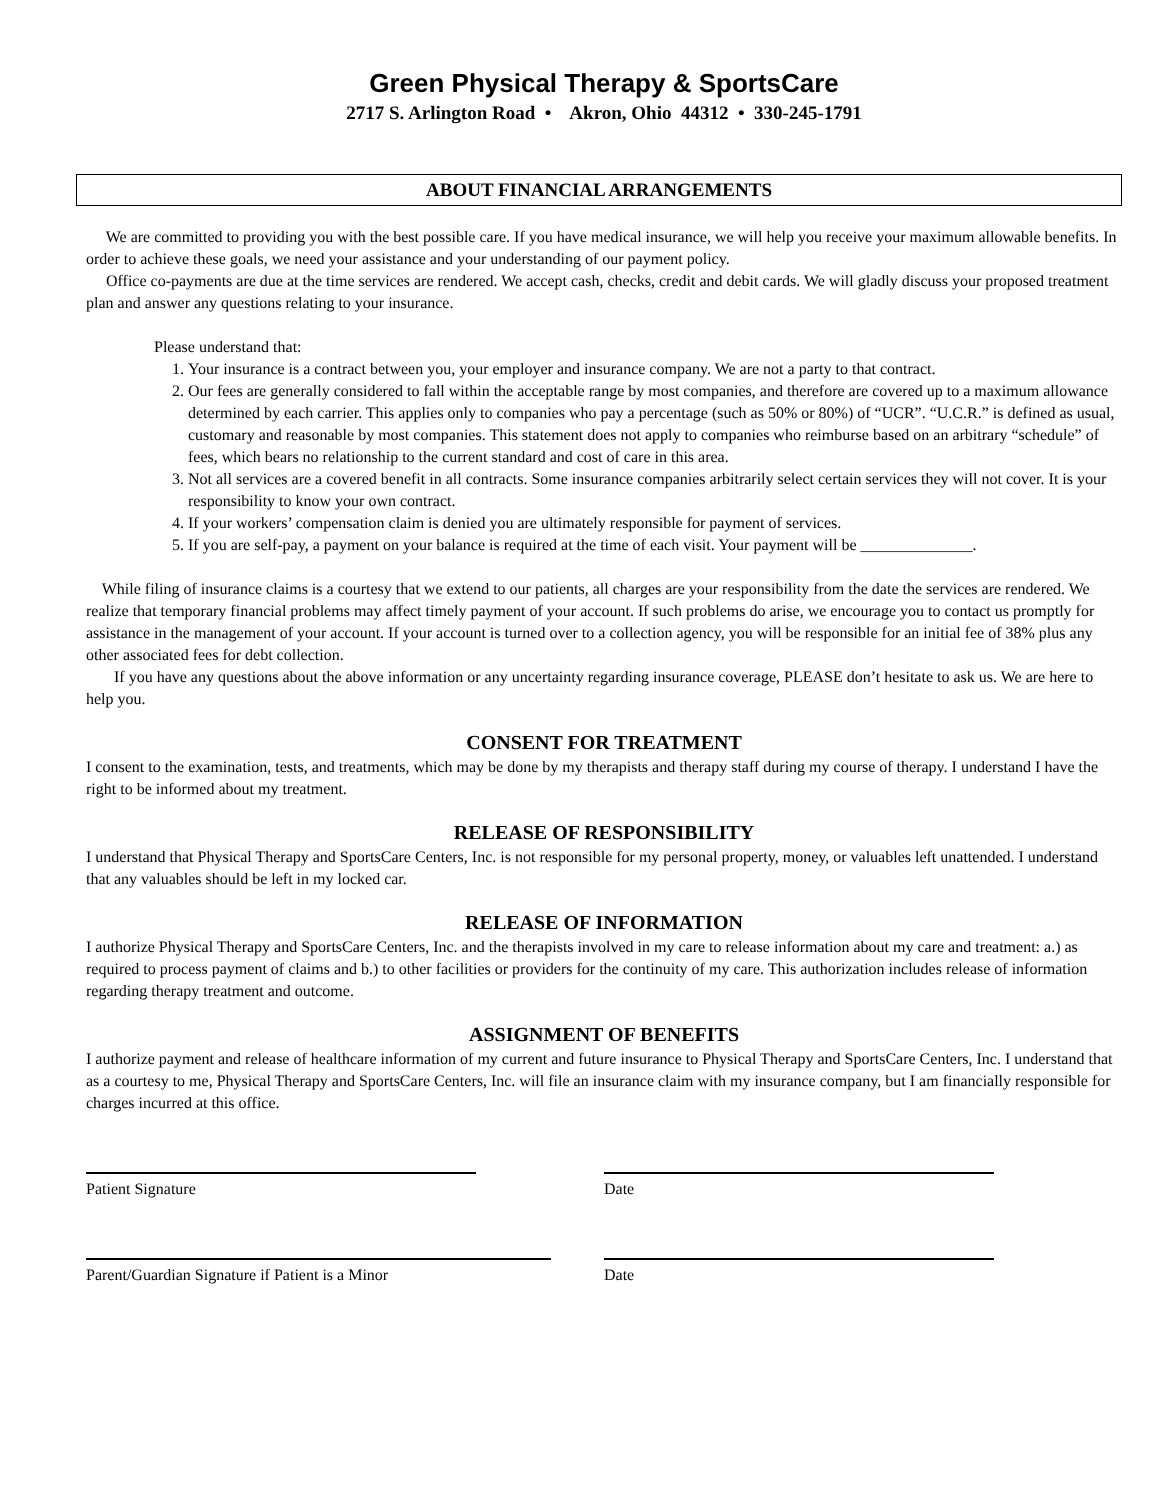Green Physical Therapy & SportsCare
2717 S. Arlington Road • Akron, Ohio 44312 • 330-245-1791
ABOUT FINANCIAL ARRANGEMENTS
We are committed to providing you with the best possible care. If you have medical insurance, we will help you receive your maximum allowable benefits. In order to achieve these goals, we need your assistance and your understanding of our payment policy.
Office co-payments are due at the time services are rendered. We accept cash, checks, credit and debit cards. We will gladly discuss your proposed treatment plan and answer any questions relating to your insurance.
Please understand that:
1. Your insurance is a contract between you, your employer and insurance company. We are not a party to that contract.
2. Our fees are generally considered to fall within the acceptable range by most companies, and therefore are covered up to a maximum allowance determined by each carrier. This applies only to companies who pay a percentage (such as 50% or 80%) of “UCR”. “U.C.R.” is defined as usual, customary and reasonable by most companies. This statement does not apply to companies who reimburse based on an arbitrary “schedule” of fees, which bears no relationship to the current standard and cost of care in this area.
3. Not all services are a covered benefit in all contracts. Some insurance companies arbitrarily select certain services they will not cover. It is your responsibility to know your own contract.
4. If your workers’ compensation claim is denied you are ultimately responsible for payment of services.
5. If you are self-pay, a payment on your balance is required at the time of each visit. Your payment will be ______________.
While filing of insurance claims is a courtesy that we extend to our patients, all charges are your responsibility from the date the services are rendered. We realize that temporary financial problems may affect timely payment of your account. If such problems do arise, we encourage you to contact us promptly for assistance in the management of your account. If your account is turned over to a collection agency, you will be responsible for an initial fee of 38% plus any other associated fees for debt collection.
If you have any questions about the above information or any uncertainty regarding insurance coverage, PLEASE don’t hesitate to ask us. We are here to help you.
CONSENT FOR TREATMENT
I consent to the examination, tests, and treatments, which may be done by my therapists and therapy staff during my course of therapy. I understand I have the right to be informed about my treatment.
RELEASE OF RESPONSIBILITY
I understand that Physical Therapy and SportsCare Centers, Inc. is not responsible for my personal property, money, or valuables left unattended. I understand that any valuables should be left in my locked car.
RELEASE OF INFORMATION
I authorize Physical Therapy and SportsCare Centers, Inc. and the therapists involved in my care to release information about my care and treatment: a.) as required to process payment of claims and b.) to other facilities or providers for the continuity of my care. This authorization includes release of information regarding therapy treatment and outcome.
ASSIGNMENT OF BENEFITS
I authorize payment and release of healthcare information of my current and future insurance to Physical Therapy and SportsCare Centers, Inc. I understand that as a courtesy to me, Physical Therapy and SportsCare Centers, Inc. will file an insurance claim with my insurance company, but I am financially responsible for charges incurred at this office.
Patient Signature Date
Parent/Guardian Signature if Patient is a Minor Date